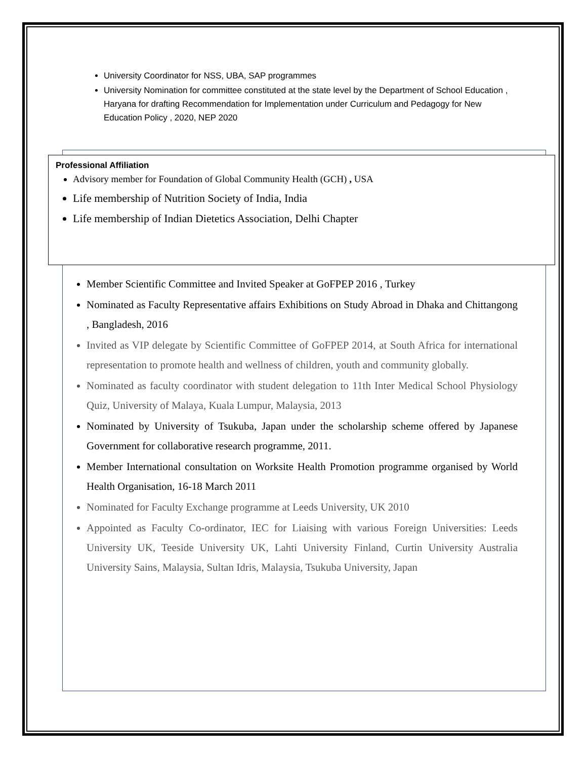University Coordinator for NSS, UBA, SAP programmes
University Nomination for committee constituted at the state level by the Department of School Education , Haryana for drafting Recommendation for Implementation under Curriculum and Pedagogy for New Education Policy , 2020, NEP 2020
Professional Affiliation
Advisory member for Foundation of Global Community Health (GCH) , USA
Life membership of Nutrition Society of India, India
Life membership of Indian Dietetics Association, Delhi Chapter
Member Scientific Committee and Invited Speaker at GoFPEP 2016 , Turkey
Nominated as Faculty Representative affairs Exhibitions on Study Abroad in Dhaka and Chittangong , Bangladesh, 2016
Invited as VIP delegate by Scientific Committee of GoFPEP 2014, at South Africa for international representation to promote health and wellness of children, youth and community globally.
Nominated as faculty coordinator with student delegation to 11th Inter Medical School Physiology Quiz, University of Malaya, Kuala Lumpur, Malaysia, 2013
Nominated by University of Tsukuba, Japan under the scholarship scheme offered by Japanese Government for collaborative research programme, 2011.
Member International consultation on Worksite Health Promotion programme organised by World Health Organisation, 16-18 March 2011
Nominated for Faculty Exchange programme at Leeds University, UK 2010
Appointed as Faculty Co-ordinator, IEC for Liaising with various Foreign Universities: Leeds University UK, Teeside University UK, Lahti University Finland, Curtin University Australia University Sains, Malaysia, Sultan Idris, Malaysia, Tsukuba University, Japan